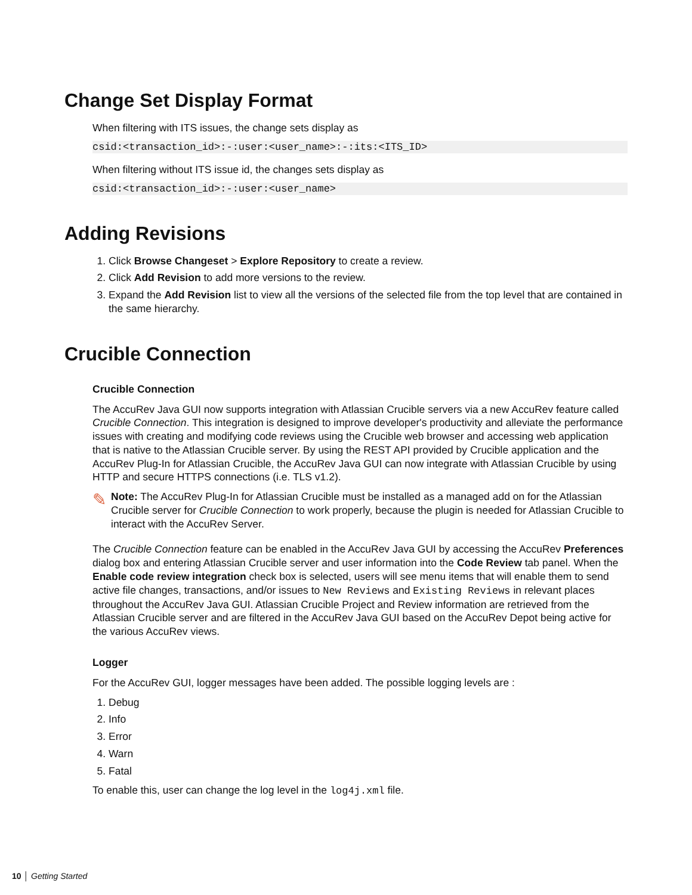Change Set Display Format
When filtering with ITS issues, the change sets display as
csid:<transaction_id>:-:user:<user_name>:-:its:<ITS_ID>
When filtering without ITS issue id, the changes sets display as
csid:<transaction_id>:-:user:<user_name>
Adding Revisions
1. Click Browse Changeset > Explore Repository to create a review.
2. Click Add Revision to add more versions to the review.
3. Expand the Add Revision list to view all the versions of the selected file from the top level that are contained in the same hierarchy.
Crucible Connection
Crucible Connection
The AccuRev Java GUI now supports integration with Atlassian Crucible servers via a new AccuRev feature called Crucible Connection. This integration is designed to improve developer's productivity and alleviate the performance issues with creating and modifying code reviews using the Crucible web browser and accessing web application that is native to the Atlassian Crucible server. By using the REST API provided by Crucible application and the AccuRev Plug-In for Atlassian Crucible, the AccuRev Java GUI can now integrate with Atlassian Crucible by using HTTP and secure HTTPS connections (i.e. TLS v1.2).
✎
Note: The AccuRev Plug-In for Atlassian Crucible must be installed as a managed add on for the Atlassian Crucible server for Crucible Connection to work properly, because the plugin is needed for Atlassian Crucible to interact with the AccuRev Server.
The Crucible Connection feature can be enabled in the AccuRev Java GUI by accessing the AccuRev Preferences dialog box and entering Atlassian Crucible server and user information into the Code Review tab panel. When the Enable code review integration check box is selected, users will see menu items that will enable them to send active file changes, transactions, and/or issues to New Reviews and Existing Reviews in relevant places throughout the AccuRev Java GUI. Atlassian Crucible Project and Review information are retrieved from the Atlassian Crucible server and are filtered in the AccuRev Java GUI based on the AccuRev Depot being active for the various AccuRev views.
Logger
For the AccuRev GUI, logger messages have been added. The possible logging levels are :
1. Debug
2. Info
3. Error
4. Warn
5. Fatal
To enable this, user can change the log level in the log4j.xml file.
10 │ Getting Started